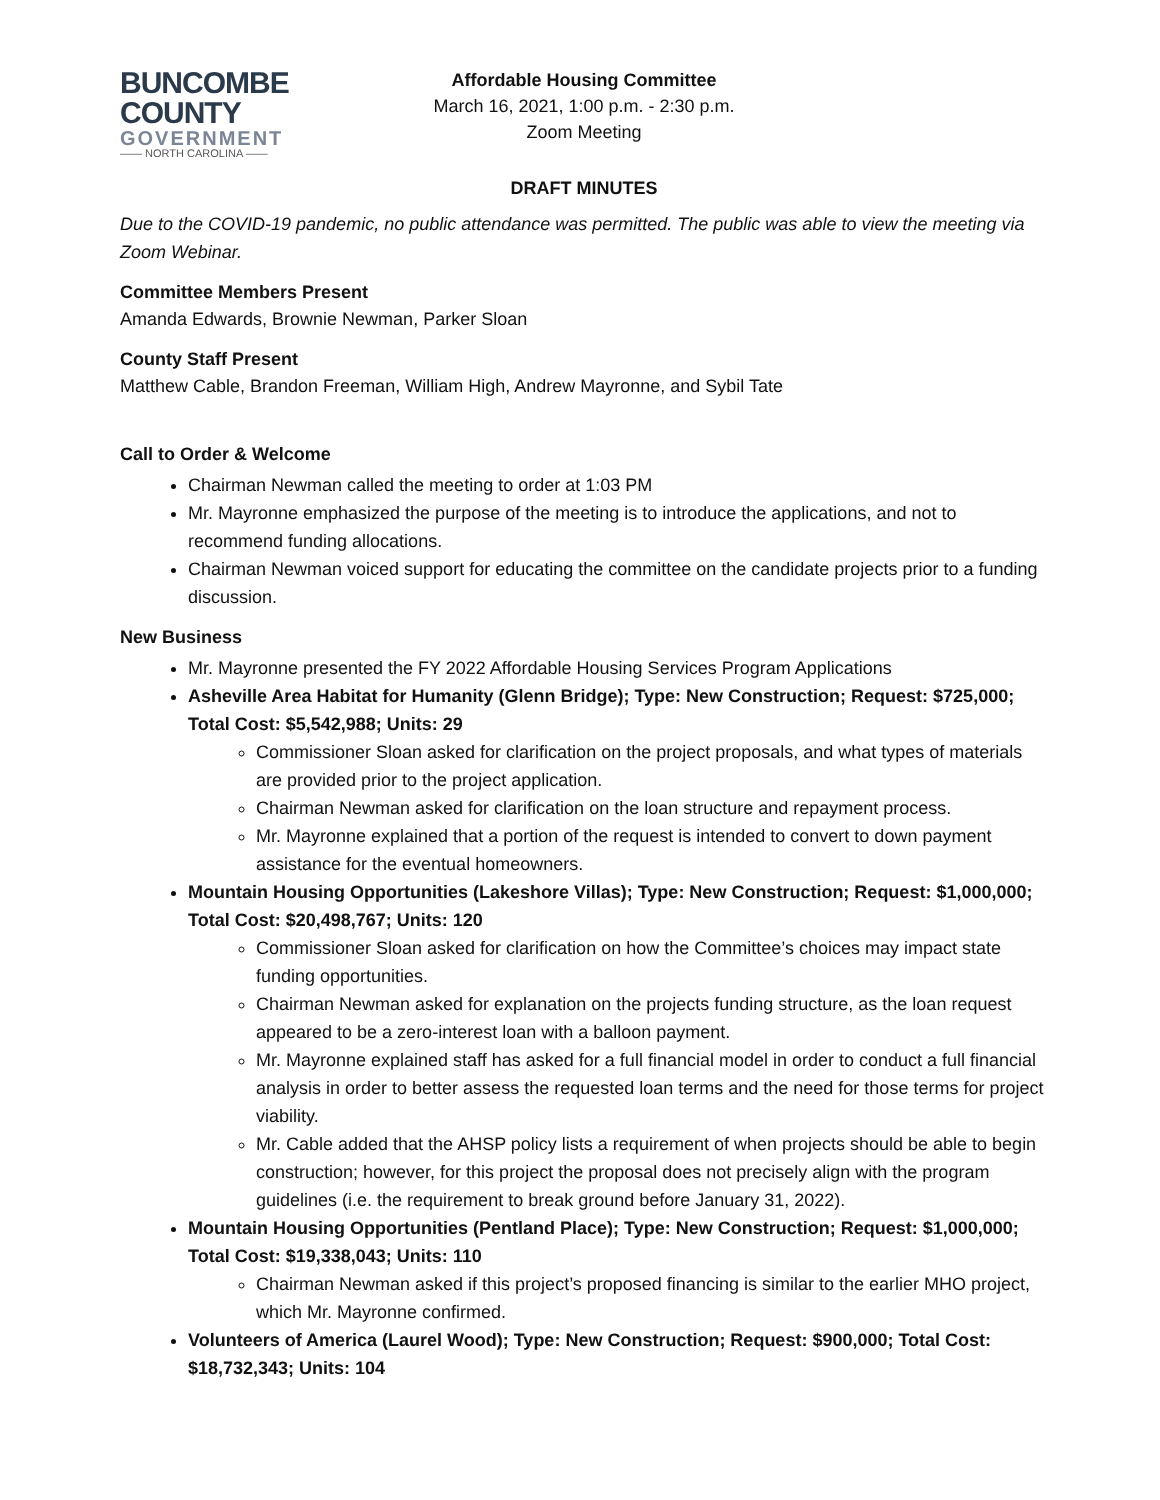BUNCOMBE
COUNTY
GOVERNMENT
—— NORTH CAROLINA ——
Affordable Housing Committee
March 16, 2021, 1:00 p.m. - 2:30 p.m.
Zoom Meeting
DRAFT MINUTES
Due to the COVID-19 pandemic, no public attendance was permitted. The public was able to view the meeting via Zoom Webinar.
Committee Members Present
Amanda Edwards, Brownie Newman, Parker Sloan
County Staff Present
Matthew Cable, Brandon Freeman, William High, Andrew Mayronne, and Sybil Tate
Call to Order & Welcome
Chairman Newman called the meeting to order at 1:03 PM
Mr. Mayronne emphasized the purpose of the meeting is to introduce the applications, and not to recommend funding allocations.
Chairman Newman voiced support for educating the committee on the candidate projects prior to a funding discussion.
New Business
Mr. Mayronne presented the FY 2022 Affordable Housing Services Program Applications
Asheville Area Habitat for Humanity (Glenn Bridge); Type: New Construction; Request: $725,000; Total Cost: $5,542,988; Units: 29
Commissioner Sloan asked for clarification on the project proposals, and what types of materials are provided prior to the project application.
Chairman Newman asked for clarification on the loan structure and repayment process.
Mr. Mayronne explained that a portion of the request is intended to convert to down payment assistance for the eventual homeowners.
Mountain Housing Opportunities (Lakeshore Villas); Type: New Construction; Request: $1,000,000; Total Cost: $20,498,767; Units: 120
Commissioner Sloan asked for clarification on how the Committee’s choices may impact state funding opportunities.
Chairman Newman asked for explanation on the projects funding structure, as the loan request appeared to be a zero-interest loan with a balloon payment.
Mr. Mayronne explained staff has asked for a full financial model in order to conduct a full financial analysis in order to better assess the requested loan terms and the need for those terms for project viability.
Mr. Cable added that the AHSP policy lists a requirement of when projects should be able to begin construction; however, for this project the proposal does not precisely align with the program guidelines (i.e. the requirement to break ground before January 31, 2022).
Mountain Housing Opportunities (Pentland Place); Type: New Construction; Request: $1,000,000; Total Cost: $19,338,043; Units: 110
Chairman Newman asked if this project’s proposed financing is similar to the earlier MHO project, which Mr. Mayronne confirmed.
Volunteers of America (Laurel Wood); Type: New Construction; Request: $900,000; Total Cost: $18,732,343; Units: 104